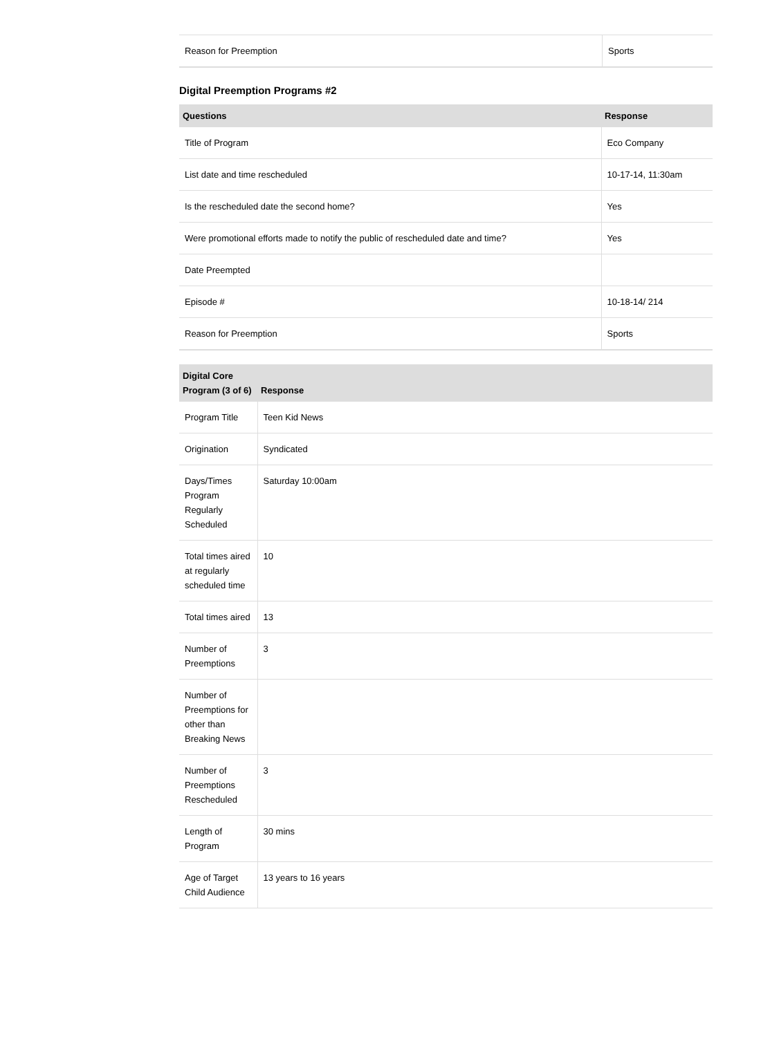| Reason for Preemption | Sports |
Digital Preemption Programs #2
| Questions | Response |
| --- | --- |
| Title of Program | Eco Company |
| List date and time rescheduled | 10-17-14, 11:30am |
| Is the rescheduled date the second home? | Yes |
| Were promotional efforts made to notify the public of rescheduled date and time? | Yes |
| Date Preempted | |
| Episode # | 10-18-14/ 214 |
| Reason for Preemption | Sports |
| Digital Core Program (3 of 6) | Response |
| --- | --- |
| Program Title | Teen Kid News |
| Origination | Syndicated |
| Days/Times Program Regularly Scheduled | Saturday 10:00am |
| Total times aired at regularly scheduled time | 10 |
| Total times aired | 13 |
| Number of Preemptions | 3 |
| Number of Preemptions for other than Breaking News | |
| Number of Preemptions Rescheduled | 3 |
| Length of Program | 30 mins |
| Age of Target Child Audience | 13 years to 16 years |